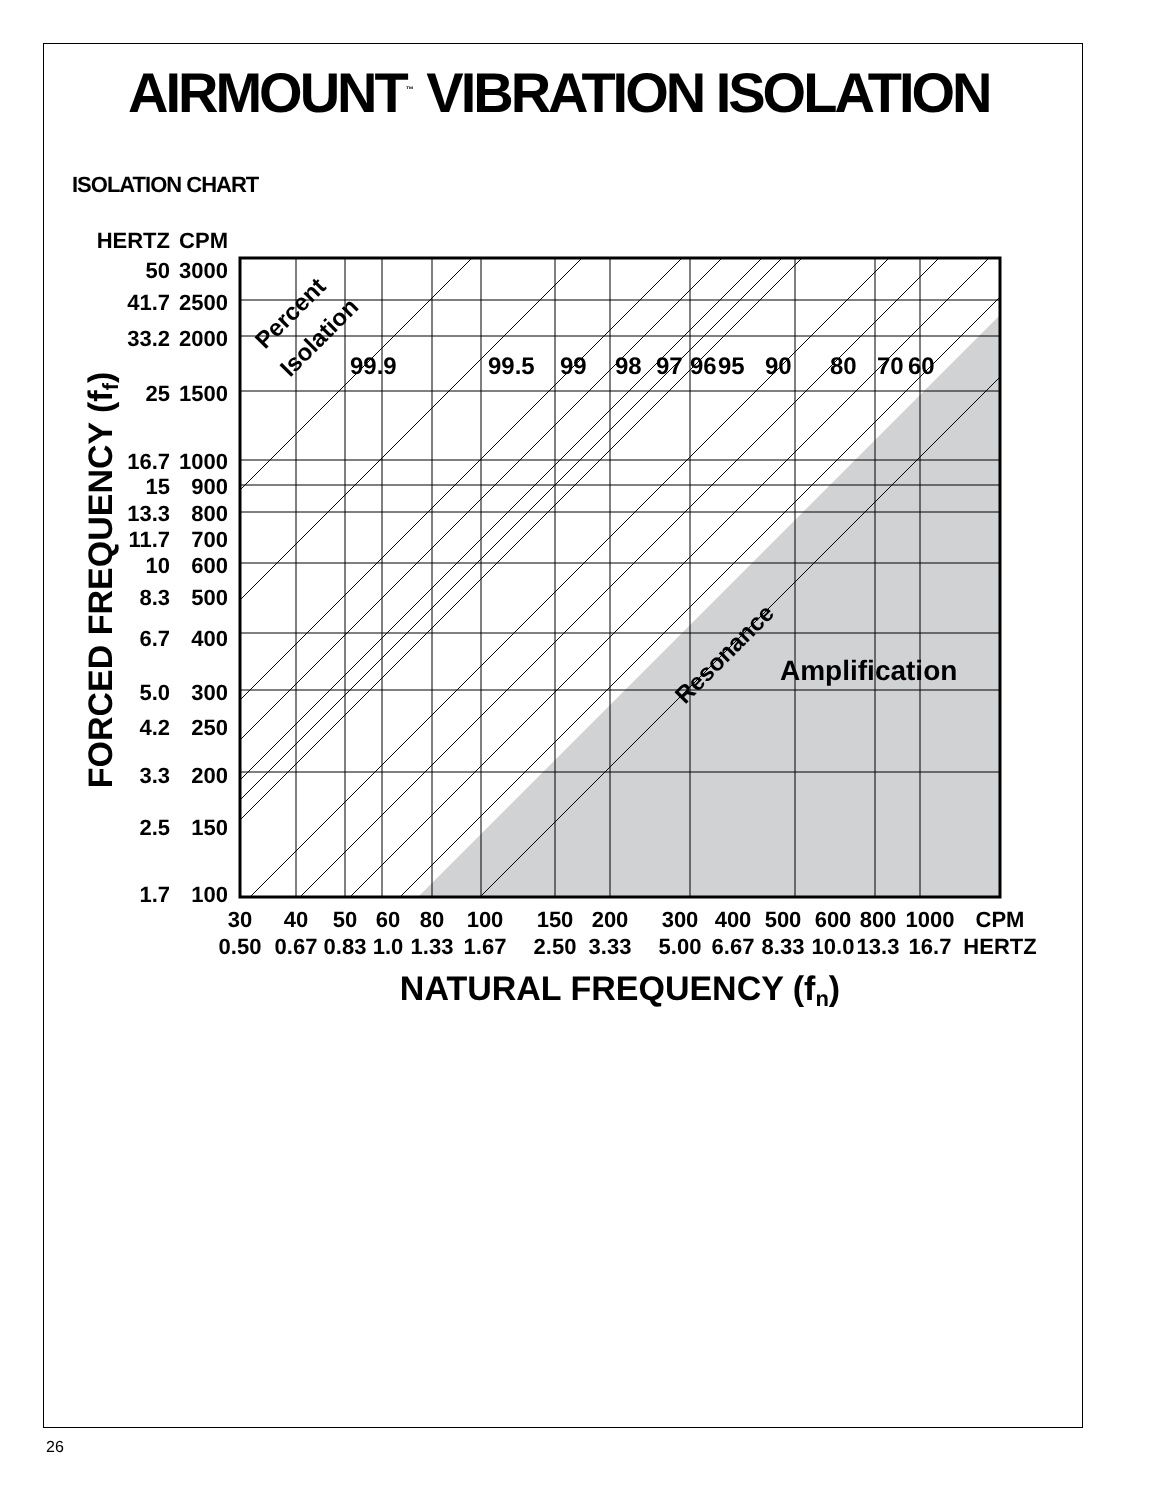AIRMOUNT<sup>™</sup> VIBRATION ISOLATION
ISOLATION CHART
HERTZ
CPM
50
3000
41.7
2500
33.2
2000
25
1500
16.7
1000
15
900
13.3
800
11.7
700
10
600
8.3
500
6.7
400
5.0
300
4.2
250
3.3
200
2.5
150
1.7
100
30
0.50
40
0.67
50
0.83
60
1.0
80
1.33
100
1.67
150
2.50
200
3.33
300
5.00
400
6.67
500
8.33
600
10.0
800
13.3
1000
16.7
CPM
HERTZ
NATURAL FREQUENCY (fn)
FORCED FREQUENCY (ff)
99.9
99.5
99
98
97
96
95
90
80
70
60
Amplification
Resonance
Percent
Isolation
26